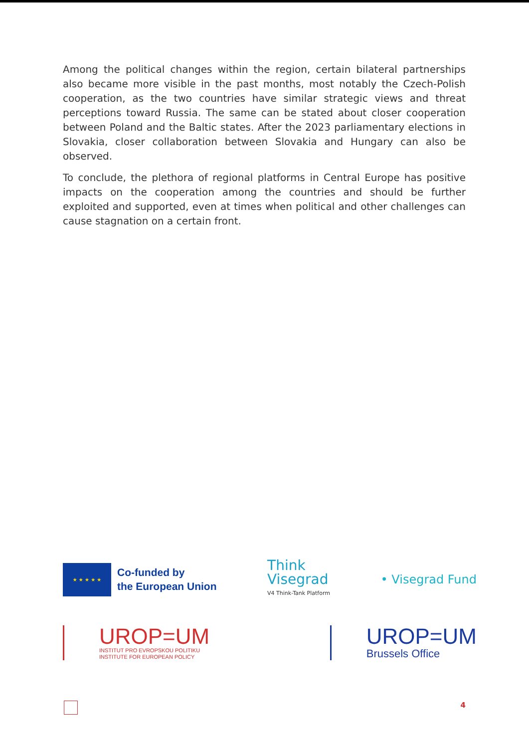Among the political changes within the region, certain bilateral partnerships also became more visible in the past months, most notably the Czech-Polish cooperation, as the two countries have similar strategic views and threat perceptions toward Russia. The same can be stated about closer cooperation between Poland and the Baltic states. After the 2023 parliamentary elections in Slovakia, closer collaboration between Slovakia and Hungary can also be observed.
To conclude, the plethora of regional platforms in Central Europe has positive impacts on the cooperation among the countries and should be further exploited and supported, even at times when political and other challenges can cause stagnation on a certain front.
★ ★ ★ ★ ★
Co-funded by
the European Union
Think
Visegrad
V4 Think-Tank Platform
• Visegrad Fund
UROP=UM
INSTITUT PRO EVROPSKOU POLITIKU
INSTITUTE FOR EUROPEAN POLICY
UROP=UM
Brussels Office
4